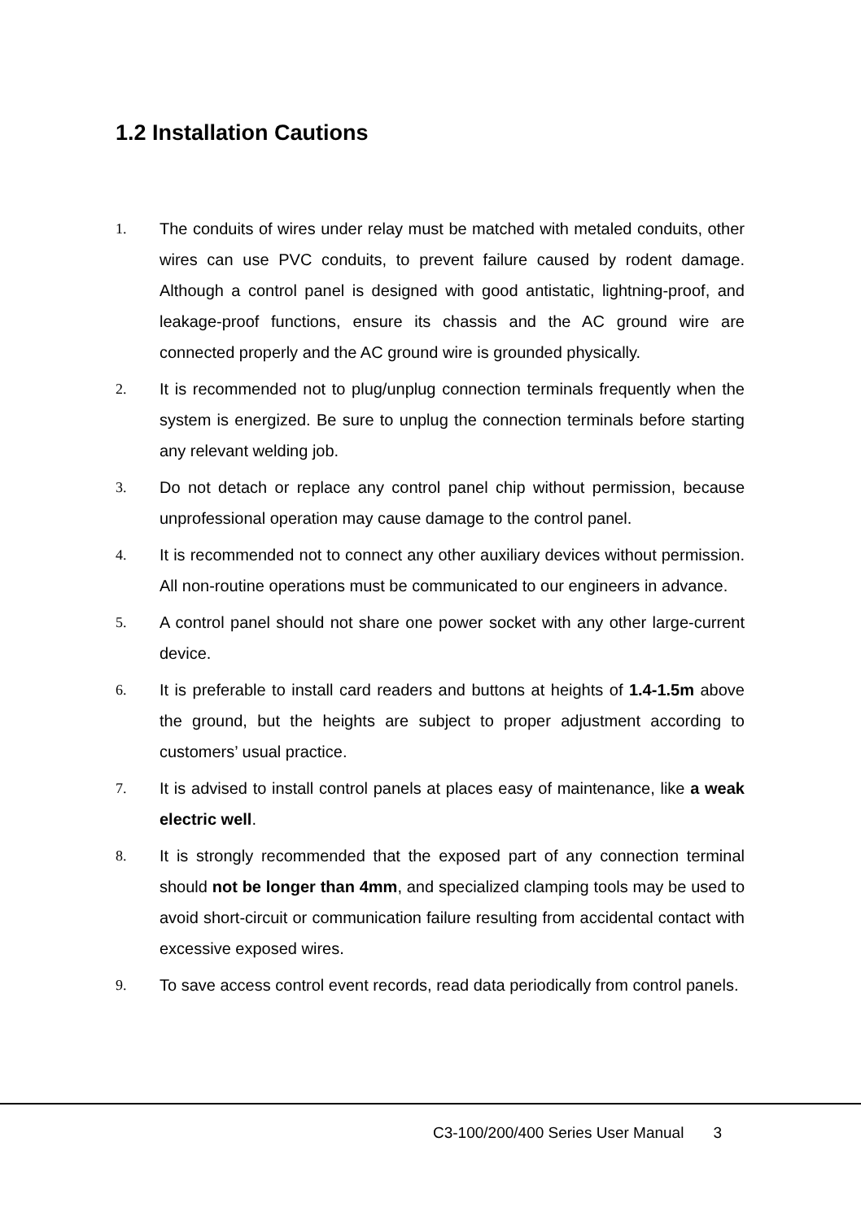1.2 Installation Cautions
1. The conduits of wires under relay must be matched with metaled conduits, other wires can use PVC conduits, to prevent failure caused by rodent damage. Although a control panel is designed with good antistatic, lightning-proof, and leakage-proof functions, ensure its chassis and the AC ground wire are connected properly and the AC ground wire is grounded physically.
2. It is recommended not to plug/unplug connection terminals frequently when the system is energized. Be sure to unplug the connection terminals before starting any relevant welding job.
3. Do not detach or replace any control panel chip without permission, because unprofessional operation may cause damage to the control panel.
4. It is recommended not to connect any other auxiliary devices without permission. All non-routine operations must be communicated to our engineers in advance.
5. A control panel should not share one power socket with any other large-current device.
6. It is preferable to install card readers and buttons at heights of 1.4-1.5m above the ground, but the heights are subject to proper adjustment according to customers’ usual practice.
7. It is advised to install control panels at places easy of maintenance, like a weak electric well.
8. It is strongly recommended that the exposed part of any connection terminal should not be longer than 4mm, and specialized clamping tools may be used to avoid short-circuit or communication failure resulting from accidental contact with excessive exposed wires.
9. To save access control event records, read data periodically from control panels.
C3-100/200/400 Series User Manual 3